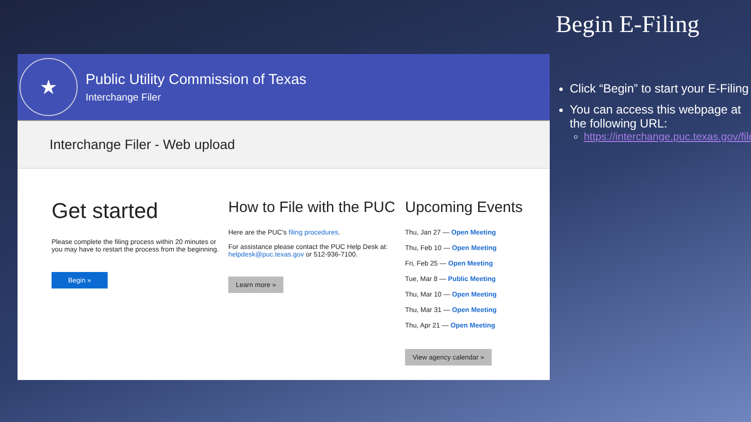★
Public Utility Commission of Texas
Interchange Filer
Interchange Filer - Web upload
Get started
Please complete the filing process within 20 minutes or you may have to restart the process from the beginning.
Begin »
How to File with the PUC
Here are the PUC's filing procedures.
For assistance please contact the PUC Help Desk at: helpdesk@puc.texas.gov or 512-936-7100.
Learn more »
Upcoming Events
Thu, Jan 27 — Open Meeting
Thu, Feb 10 — Open Meeting
Fri, Feb 25 — Open Meeting
Tue, Mar 8 — Public Meeting
Thu, Mar 10 — Open Meeting
Thu, Mar 31 — Open Meeting
Thu, Apr 21 — Open Meeting
View agency calendar »
Begin E-Filing
Click “Begin” to start your E-Filing
You can access this webpage at the following URL:
https://interchange.puc.texas.gov/filer